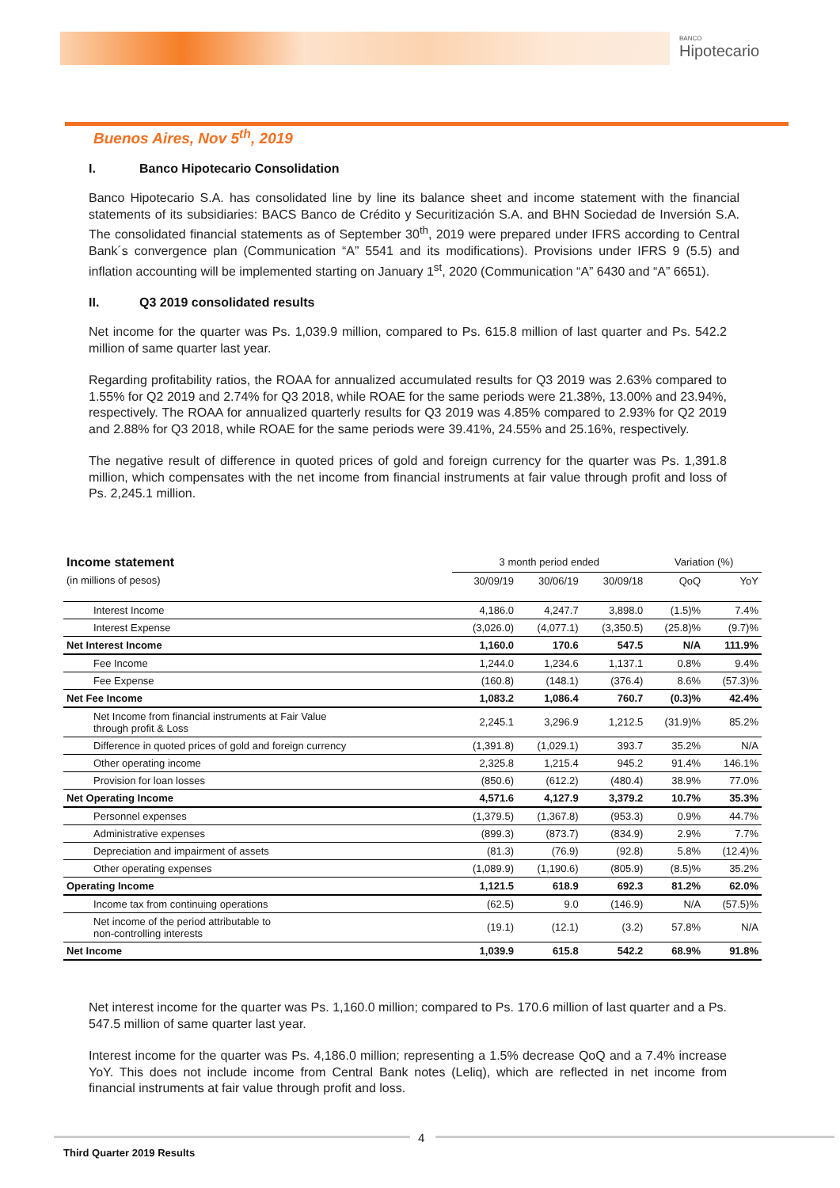BANCO
Hipotecario
Buenos Aires, Nov 5<sup>th</sup>, 2019
I. Banco Hipotecario Consolidation
Banco Hipotecario S.A. has consolidated line by line its balance sheet and income statement with the financial statements of its subsidiaries: BACS Banco de Crédito y Securitización S.A. and BHN Sociedad de Inversión S.A. The consolidated financial statements as of September 30<sup>th</sup>, 2019 were prepared under IFRS according to Central Bank´s convergence plan (Communication “A” 5541 and its modifications). Provisions under IFRS 9 (5.5) and inflation accounting will be implemented starting on January 1<sup>st</sup>, 2020 (Communication “A” 6430 and “A” 6651).
II. Q3 2019 consolidated results
Net income for the quarter was Ps. 1,039.9 million, compared to Ps. 615.8 million of last quarter and Ps. 542.2 million of same quarter last year.
Regarding profitability ratios, the ROAA for annualized accumulated results for Q3 2019 was 2.63% compared to 1.55% for Q2 2019 and 2.74% for Q3 2018, while ROAE for the same periods were 21.38%, 13.00% and 23.94%, respectively. The ROAA for annualized quarterly results for Q3 2019 was 4.85% compared to 2.93% for Q2 2019 and 2.88% for Q3 2018, while ROAE for the same periods were 39.41%, 24.55% and 25.16%, respectively.
The negative result of difference in quoted prices of gold and foreign currency for the quarter was Ps. 1,391.8 million, which compensates with the net income from financial instruments at fair value through profit and loss of Ps. 2,245.1 million.
| Income statement | 3 month period ended | | | Variation (%) | |
| --- | --- | --- | --- | --- | --- |
| (in millions of pesos) | 30/09/19 | 30/06/19 | 30/09/18 | QoQ | YoY |
| Interest Income | 4,186.0 | 4,247.7 | 3,898.0 | (1.5)% | 7.4% |
| Interest Expense | (3,026.0) | (4,077.1) | (3,350.5) | (25.8)% | (9.7)% |
| Net Interest Income | 1,160.0 | 170.6 | 547.5 | N/A | 111.9% |
| Fee Income | 1,244.0 | 1,234.6 | 1,137.1 | 0.8% | 9.4% |
| Fee Expense | (160.8) | (148.1) | (376.4) | 8.6% | (57.3)% |
| Net Fee Income | 1,083.2 | 1,086.4 | 760.7 | (0.3)% | 42.4% |
| Net Income from financial instruments at Fair Value through profit & Loss | 2,245.1 | 3,296.9 | 1,212.5 | (31.9)% | 85.2% |
| Difference in quoted prices of gold and foreign currency | (1,391.8) | (1,029.1) | 393.7 | 35.2% | N/A |
| Other operating income | 2,325.8 | 1,215.4 | 945.2 | 91.4% | 146.1% |
| Provision for loan losses | (850.6) | (612.2) | (480.4) | 38.9% | 77.0% |
| Net Operating Income | 4,571.6 | 4,127.9 | 3,379.2 | 10.7% | 35.3% |
| Personnel expenses | (1,379.5) | (1,367.8) | (953.3) | 0.9% | 44.7% |
| Administrative expenses | (899.3) | (873.7) | (834.9) | 2.9% | 7.7% |
| Depreciation and impairment of assets | (81.3) | (76.9) | (92.8) | 5.8% | (12.4)% |
| Other operating expenses | (1,089.9) | (1,190.6) | (805.9) | (8.5)% | 35.2% |
| Operating Income | 1,121.5 | 618.9 | 692.3 | 81.2% | 62.0% |
| Income tax from continuing operations | (62.5) | 9.0 | (146.9) | N/A | (57.5)% |
| Net income of the period attributable to non-controlling interests | (19.1) | (12.1) | (3.2) | 57.8% | N/A |
| Net Income | 1,039.9 | 615.8 | 542.2 | 68.9% | 91.8% |
Net interest income for the quarter was Ps. 1,160.0 million; compared to Ps. 170.6 million of last quarter and a Ps. 547.5 million of same quarter last year.
Interest income for the quarter was Ps. 4,186.0 million; representing a 1.5% decrease QoQ and a 7.4% increase YoY. This does not include income from Central Bank notes (Leliq), which are reflected in net income from financial instruments at fair value through profit and loss.
4
Third Quarter 2019 Results